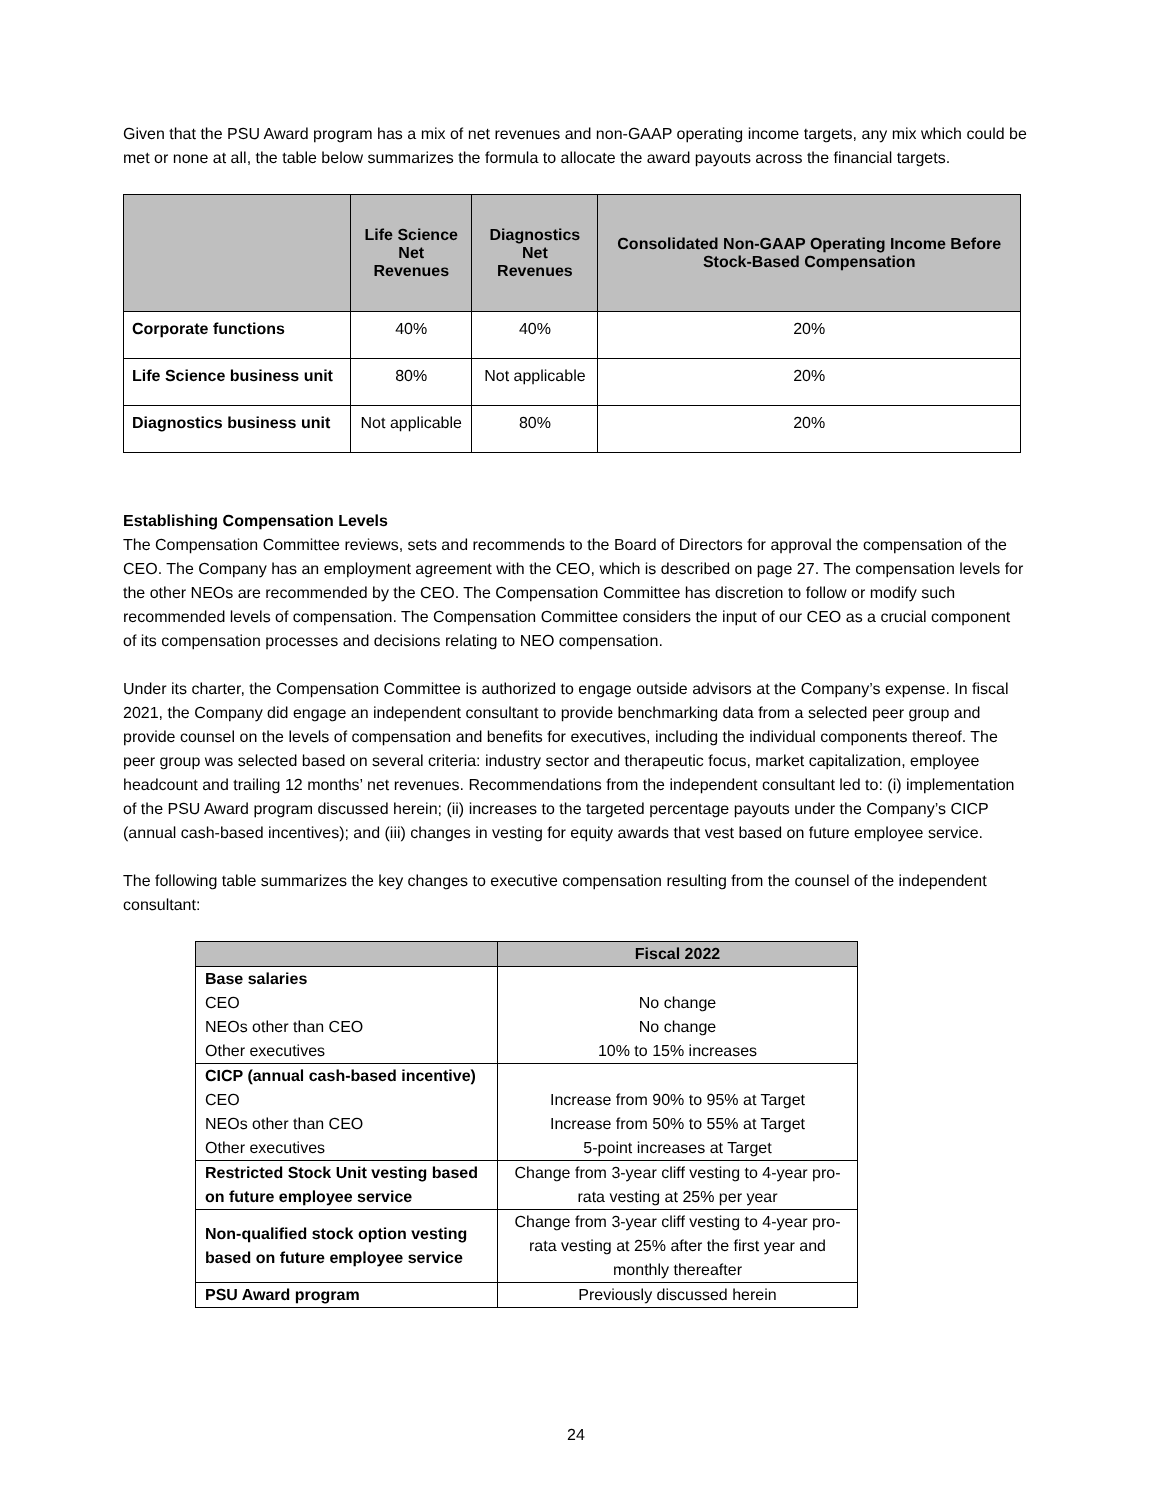Given that the PSU Award program has a mix of net revenues and non-GAAP operating income targets, any mix which could be met or none at all, the table below summarizes the formula to allocate the award payouts across the financial targets.
| | Life Science Net Revenues | Diagnostics Net Revenues | Consolidated Non-GAAP Operating Income Before Stock-Based Compensation |
| --- | --- | --- | --- |
| Corporate functions | 40% | 40% | 20% |
| Life Science business unit | 80% | Not applicable | 20% |
| Diagnostics business unit | Not applicable | 80% | 20% |
Establishing Compensation Levels
The Compensation Committee reviews, sets and recommends to the Board of Directors for approval the compensation of the CEO. The Company has an employment agreement with the CEO, which is described on page 27. The compensation levels for the other NEOs are recommended by the CEO. The Compensation Committee has discretion to follow or modify such recommended levels of compensation. The Compensation Committee considers the input of our CEO as a crucial component of its compensation processes and decisions relating to NEO compensation.
Under its charter, the Compensation Committee is authorized to engage outside advisors at the Company’s expense. In fiscal 2021, the Company did engage an independent consultant to provide benchmarking data from a selected peer group and provide counsel on the levels of compensation and benefits for executives, including the individual components thereof. The peer group was selected based on several criteria: industry sector and therapeutic focus, market capitalization, employee headcount and trailing 12 months’ net revenues. Recommendations from the independent consultant led to: (i) implementation of the PSU Award program discussed herein; (ii) increases to the targeted percentage payouts under the Company’s CICP (annual cash-based incentives); and (iii) changes in vesting for equity awards that vest based on future employee service.
The following table summarizes the key changes to executive compensation resulting from the counsel of the independent consultant:
| | Fiscal 2022 |
| --- | --- |
| Base salaries | |
| CEO | No change |
| NEOs other than CEO | No change |
| Other executives | 10% to 15% increases |
| CICP (annual cash-based incentive) | |
| CEO | Increase from 90% to 95% at Target |
| NEOs other than CEO | Increase from 50% to 55% at Target |
| Other executives | 5-point increases at Target |
| Restricted Stock Unit vesting based on future employee service | Change from 3-year cliff vesting to 4-year pro-rata vesting at 25% per year |
| Non-qualified stock option vesting based on future employee service | Change from 3-year cliff vesting to 4-year pro-rata vesting at 25% after the first year and monthly thereafter |
| PSU Award program | Previously discussed herein |
24